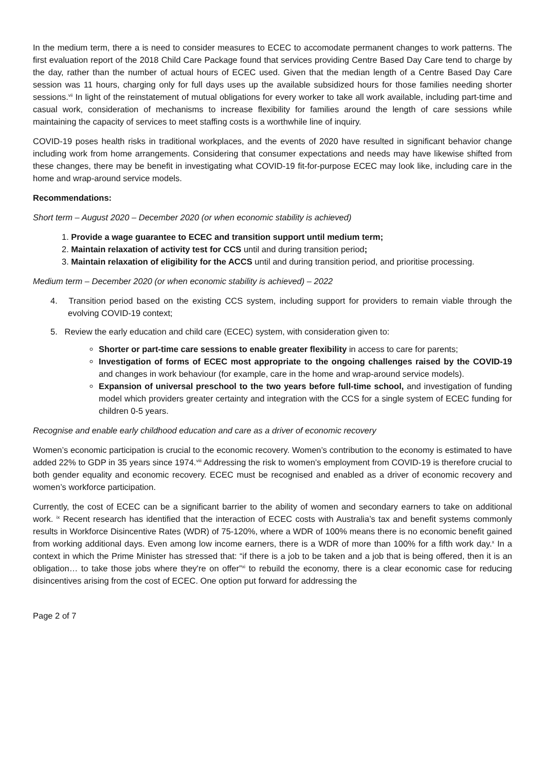In the medium term, there a is need to consider measures to ECEC to accomodate permanent changes to work patterns. The first evaluation report of the 2018 Child Care Package found that services providing Centre Based Day Care tend to charge by the day, rather than the number of actual hours of ECEC used. Given that the median length of a Centre Based Day Care session was 11 hours, charging only for full days uses up the available subsidized hours for those families needing shorter sessions.<sup>vii</sup> In light of the reinstatement of mutual obligations for every worker to take all work available, including part-time and casual work, consideration of mechanisms to increase flexibility for families around the length of care sessions while maintaining the capacity of services to meet staffing costs is a worthwhile line of inquiry.
COVID-19 poses health risks in traditional workplaces, and the events of 2020 have resulted in significant behavior change including work from home arrangements. Considering that consumer expectations and needs may have likewise shifted from these changes, there may be benefit in investigating what COVID-19 fit-for-purpose ECEC may look like, including care in the home and wrap-around service models.
Recommendations:
Short term – August 2020 – December 2020 (or when economic stability is achieved)
1. Provide a wage guarantee to ECEC and transition support until medium term;
2. Maintain relaxation of activity test for CCS until and during transition period;
3. Maintain relaxation of eligibility for the ACCS until and during transition period, and prioritise processing.
Medium term – December 2020 (or when economic stability is achieved) – 2022
4. Transition period based on the existing CCS system, including support for providers to remain viable through the evolving COVID-19 context;
5. Review the early education and child care (ECEC) system, with consideration given to:
Shorter or part-time care sessions to enable greater flexibility in access to care for parents;
Investigation of forms of ECEC most appropriate to the ongoing challenges raised by the COVID-19 and changes in work behaviour (for example, care in the home and wrap-around service models).
Expansion of universal preschool to the two years before full-time school, and investigation of funding model which providers greater certainty and integration with the CCS for a single system of ECEC funding for children 0-5 years.
Recognise and enable early childhood education and care as a driver of economic recovery
Women’s economic participation is crucial to the economic recovery. Women’s contribution to the economy is estimated to have added 22% to GDP in 35 years since 1974.<sup>viii</sup> Addressing the risk to women’s employment from COVID-19 is therefore crucial to both gender equality and economic recovery. ECEC must be recognised and enabled as a driver of economic recovery and women’s workforce participation.
Currently, the cost of ECEC can be a significant barrier to the ability of women and secondary earners to take on additional work. <sup>ix</sup> Recent research has identified that the interaction of ECEC costs with Australia’s tax and benefit systems commonly results in Workforce Disincentive Rates (WDR) of 75-120%, where a WDR of 100% means there is no economic benefit gained from working additional days. Even among low income earners, there is a WDR of more than 100% for a fifth work day.<sup>x</sup> In a context in which the Prime Minister has stressed that: “if there is a job to be taken and a job that is being offered, then it is an obligation… to take those jobs where they're on offer”<sup>xi</sup> to rebuild the economy, there is a clear economic case for reducing disincentives arising from the cost of ECEC. One option put forward for addressing the
Page 2 of 7